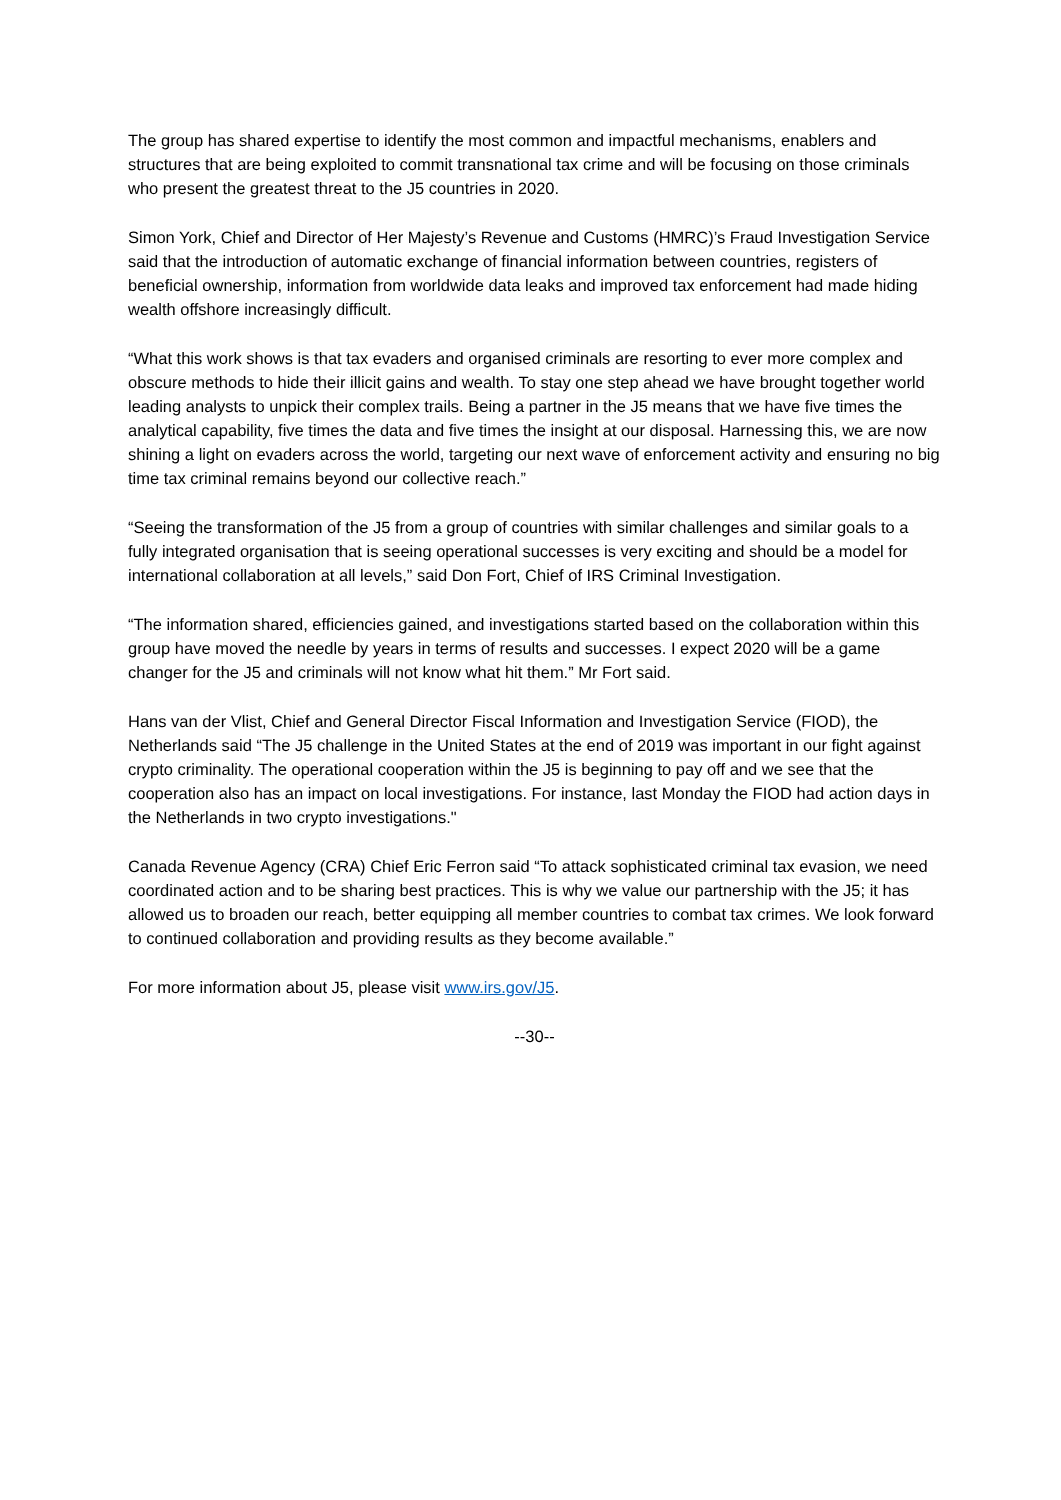The group has shared expertise to identify the most common and impactful mechanisms, enablers and structures that are being exploited to commit transnational tax crime and will be focusing on those criminals who present the greatest threat to the J5 countries in 2020.
Simon York, Chief and Director of Her Majesty’s Revenue and Customs (HMRC)’s Fraud Investigation Service said that the introduction of automatic exchange of financial information between countries, registers of beneficial ownership, information from worldwide data leaks and improved tax enforcement had made hiding wealth offshore increasingly difficult.
“What this work shows is that tax evaders and organised criminals are resorting to ever more complex and obscure methods to hide their illicit gains and wealth. To stay one step ahead we have brought together world leading analysts to unpick their complex trails. Being a partner in the J5 means that we have five times the analytical capability, five times the data and five times the insight at our disposal. Harnessing this, we are now shining a light on evaders across the world, targeting our next wave of enforcement activity and ensuring no big time tax criminal remains beyond our collective reach.”
“Seeing the transformation of the J5 from a group of countries with similar challenges and similar goals to a fully integrated organisation that is seeing operational successes is very exciting and should be a model for international collaboration at all levels,” said Don Fort, Chief of IRS Criminal Investigation.
“The information shared, efficiencies gained, and investigations started based on the collaboration within this group have moved the needle by years in terms of results and successes. I expect 2020 will be a game changer for the J5 and criminals will not know what hit them.” Mr Fort said.
Hans van der Vlist, Chief and General Director Fiscal Information and Investigation Service (FIOD), the Netherlands said “The J5 challenge in the United States at the end of 2019 was important in our fight against crypto criminality. The operational cooperation within the J5 is beginning to pay off and we see that the cooperation also has an impact on local investigations. For instance, last Monday the FIOD had action days in the Netherlands in two crypto investigations."
Canada Revenue Agency (CRA) Chief Eric Ferron said “To attack sophisticated criminal tax evasion, we need coordinated action and to be sharing best practices. This is why we value our partnership with the J5; it has allowed us to broaden our reach, better equipping all member countries to combat tax crimes. We look forward to continued collaboration and providing results as they become available.”
For more information about J5, please visit www.irs.gov/J5.
--30--